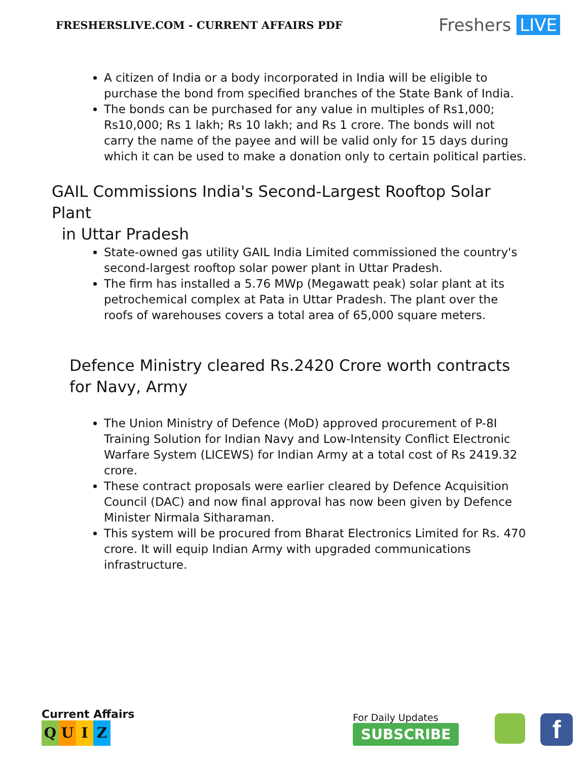FRESHERSLIVE.COM - CURRENT AFFAIRS PDF
Freshers LIVE
A citizen of India or a body incorporated in India will be eligible to purchase the bond from specified branches of the State Bank of India.
The bonds can be purchased for any value in multiples of Rs1,000; Rs10,000; Rs 1 lakh; Rs 10 lakh; and Rs 1 crore. The bonds will not carry the name of the payee and will be valid only for 15 days during which it can be used to make a donation only to certain political parties.
GAIL Commissions India's Second-Largest Rooftop Solar Plant
in Uttar Pradesh
State-owned gas utility GAIL India Limited commissioned the country's second-largest rooftop solar power plant in Uttar Pradesh.
The firm has installed a 5.76 MWp (Megawatt peak) solar plant at its petrochemical complex at Pata in Uttar Pradesh. The plant over the roofs of warehouses covers a total area of 65,000 square meters.
Defence Ministry cleared Rs.2420 Crore worth contracts for Navy, Army
The Union Ministry of Defence (MoD) approved procurement of P-8I Training Solution for Indian Navy and Low-Intensity Conflict Electronic Warfare System (LICEWS) for Indian Army at a total cost of Rs 2419.32 crore.
These contract proposals were earlier cleared by Defence Acquisition Council (DAC) and now final approval has now been given by Defence Minister Nirmala Sitharaman.
This system will be procured from Bharat Electronics Limited for Rs. 470 crore. It will equip Indian Army with upgraded communications infrastructure.
Current Affairs
QUIZ
For Daily Updates
SUBSCRIBE
f